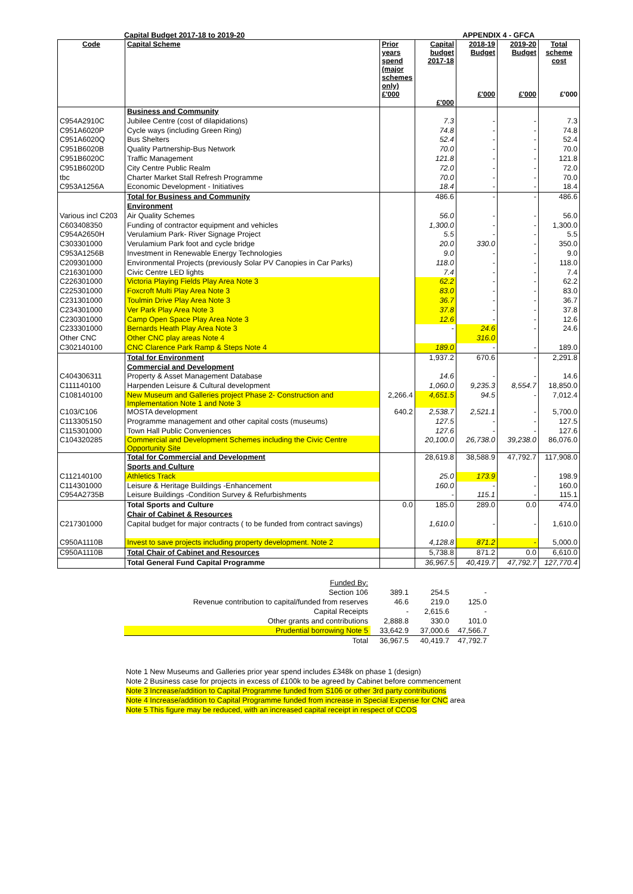Capital Budget 2017-18 to 2019-20 APPENDIX 4 - GFCA
| Code | Capital Scheme | Prior years spend (major schemes only) £'000 | Capital budget 2017-18 £'000 | 2018-19 Budget £'000 | 2019-20 Budget £'000 | Total scheme cost £'000 |
| --- | --- | --- | --- | --- | --- | --- |
| | Business and Community | | | | | |
| C954A2910C | Jubilee Centre (cost of dilapidations) | | 7.3 | - | - | 7.3 |
| C951A6020P | Cycle ways (including Green Ring) | | 74.8 | - | - | 74.8 |
| C951A6020Q | Bus Shelters | | 52.4 | - | - | 52.4 |
| C951B6020B | Quality Partnership-Bus Network | | 70.0 | - | - | 70.0 |
| C951B6020C | Traffic Management | | 121.8 | - | - | 121.8 |
| C951B6020D | City Centre Public Realm | | 72.0 | - | - | 72.0 |
| tbc | Charter Market Stall Refresh Programme | | 70.0 | - | - | 70.0 |
| C953A1256A | Economic Development - Initiatives | | 18.4 | - | - | 18.4 |
| | Total for Business and Community | | 486.6 | - | - | 486.6 |
| | Environment | | | | | |
| Various incl C203 | Air Quality Schemes | | 56.0 | - | - | 56.0 |
| C603408350 | Funding of contractor equipment and vehicles | | 1,300.0 | - | - | 1,300.0 |
| C954A2650H | Verulamium Park- River Signage Project | | 5.5 | - | - | 5.5 |
| C303301000 | Verulamium Park foot and cycle bridge | | 20.0 | 330.0 | - | 350.0 |
| C953A1256B | Investment in Renewable Energy Technologies | | 9.0 | - | - | 9.0 |
| C209301000 | Environmental Projects (previously Solar PV Canopies in Car Parks) | | 118.0 | - | - | 118.0 |
| C216301000 | Civic Centre LED lights | | 7.4 | - | - | 7.4 |
| C226301000 | Victoria Playing Fields Play Area Note 3 | | 62.2 | - | - | 62.2 |
| C225301000 | Foxcroft Multi Play Area Note 3 | | 83.0 | - | - | 83.0 |
| C231301000 | Toulmin Drive Play Area Note 3 | | 36.7 | - | - | 36.7 |
| C234301000 | Ver Park Play Area Note 3 | | 37.8 | - | - | 37.8 |
| C230301000 | Camp Open Space Play Area Note 3 | | 12.6 | - | - | 12.6 |
| C233301000 | Bernards Heath Play Area Note 3 | | - | 24.6 | - | 24.6 |
| Other CNC | Other CNC play areas Note 4 | | | 316.0 | | |
| C302140100 | CNC Clarence Park Ramp & Steps Note 4 | | 189.0 | - | - | 189.0 |
| | Total for Environment | | 1,937.2 | 670.6 | - | 2,291.8 |
| | Commercial and Development | | | | | |
| C404306311 | Property & Asset Management Database | | 14.6 | - | - | 14.6 |
| C111140100 | Harpenden Leisure & Cultural development | | 1,060.0 | 9,235.3 | 8,554.7 | 18,850.0 |
| C108140100 | New Museum and Galleries project Phase 2- Construction and Implementation Note 1 and Note 3 | 2,266.4 | 4,651.5 | 94.5 | - | 7,012.4 |
| C103/C106 | MOSTA development | 640.2 | 2,538.7 | 2,521.1 | - | 5,700.0 |
| C113305150 | Programme management and other capital costs (museums) | | 127.5 | - | - | 127.5 |
| C115301000 | Town Hall Public Conveniences | | 127.6 | - | - | 127.6 |
| C104320285 | Commercial and Development Schemes including the Civic Centre Opportunity Site | | 20,100.0 | 26,738.0 | 39,238.0 | 86,076.0 |
| | Total for Commercial and Development | | 28,619.8 | 38,588.9 | 47,792.7 | 117,908.0 |
| | Sports and Culture | | | | | |
| C112140100 | Athletics Track | | 25.0 | 173.9 | - | 198.9 |
| C114301000 | Leisure & Heritage Buildings -Enhancement | | 160.0 | - | - | 160.0 |
| C954A2735B | Leisure Buildings -Condition Survey & Refurbishments | | - | 115.1 | - | 115.1 |
| | Total Sports and Culture | 0.0 | 185.0 | 289.0 | 0.0 | 474.0 |
| | Chair of Cabinet & Resources | | | | | |
| C217301000 | Capital budget for major contracts ( to be funded from contract savings) | | 1,610.0 | - | - | 1,610.0 |
| C950A1110B | Invest to save projects including property development. Note 2 | | 4,128.8 | 871.2 | - | 5,000.0 |
| C950A1110B | Total Chair of Cabinet and Resources | | 5,738.8 | 871.2 | 0.0 | 6,610.0 |
| | Total General Fund Capital Programme | | 36,967.5 | 40,419.7 | 47,792.7 | 127,770.4 |
| Funded By: | | | |
| Section 106 | 389.1 | 254.5 | - |
| Revenue contribution to capital/funded from reserves | 46.6 | 219.0 | 125.0 |
| Capital Receipts | - | 2,615.6 | - |
| Other grants and contributions | 2,888.8 | 330.0 | 101.0 |
| Prudential borrowing Note 5 | 33,642.9 | 37,000.6 | 47,566.7 |
| Total | 36,967.5 | 40,419.7 | 47,792.7 |
Note 1 New Museums and Galleries prior year spend includes £348k on phase 1 (design)
Note 2 Business case for projects in excess of £100k to be agreed by Cabinet before commencement
Note 3 Increase/addition to Capital Programme funded from S106 or other 3rd party contributions
Note 4 Increase/addition to Capital Programme funded from increase in Special Expense for CNC area
Note 5 This figure may be reduced, with an increased capital receipt in respect of CCOS